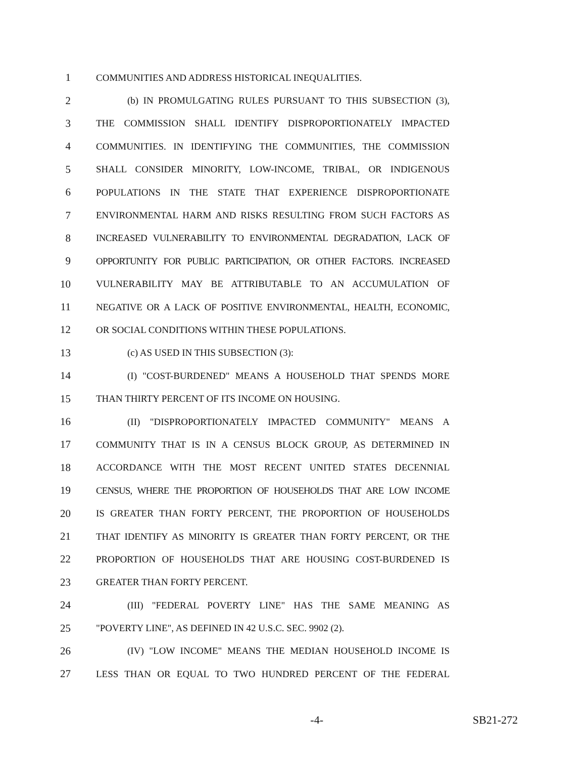1 COMMUNITIES AND ADDRESS HISTORICAL INEQUALITIES.
2 (b) IN PROMULGATING RULES PURSUANT TO THIS SUBSECTION (3),
3 THE COMMISSION SHALL IDENTIFY DISPROPORTIONATELY IMPACTED
4 COMMUNITIES. IN IDENTIFYING THE COMMUNITIES, THE COMMISSION
5 SHALL CONSIDER MINORITY, LOW-INCOME, TRIBAL, OR INDIGENOUS
6 POPULATIONS IN THE STATE THAT EXPERIENCE DISPROPORTIONATE
7 ENVIRONMENTAL HARM AND RISKS RESULTING FROM SUCH FACTORS AS
8 INCREASED VULNERABILITY TO ENVIRONMENTAL DEGRADATION, LACK OF
9 OPPORTUNITY FOR PUBLIC PARTICIPATION, OR OTHER FACTORS. INCREASED
10 VULNERABILITY MAY BE ATTRIBUTABLE TO AN ACCUMULATION OF
11 NEGATIVE OR A LACK OF POSITIVE ENVIRONMENTAL, HEALTH, ECONOMIC,
12 OR SOCIAL CONDITIONS WITHIN THESE POPULATIONS.
13 (c) AS USED IN THIS SUBSECTION (3):
14 (I) "COST-BURDENED" MEANS A HOUSEHOLD THAT SPENDS MORE
15 THAN THIRTY PERCENT OF ITS INCOME ON HOUSING.
16 (II) "DISPROPORTIONATELY IMPACTED COMMUNITY" MEANS A
17 COMMUNITY THAT IS IN A CENSUS BLOCK GROUP, AS DETERMINED IN
18 ACCORDANCE WITH THE MOST RECENT UNITED STATES DECENNIAL
19 CENSUS, WHERE THE PROPORTION OF HOUSEHOLDS THAT ARE LOW INCOME
20 IS GREATER THAN FORTY PERCENT, THE PROPORTION OF HOUSEHOLDS
21 THAT IDENTIFY AS MINORITY IS GREATER THAN FORTY PERCENT, OR THE
22 PROPORTION OF HOUSEHOLDS THAT ARE HOUSING COST-BURDENED IS
23 GREATER THAN FORTY PERCENT.
24 (III) "FEDERAL POVERTY LINE" HAS THE SAME MEANING AS
25 "POVERTY LINE", AS DEFINED IN 42 U.S.C. SEC. 9902 (2).
26 (IV) "LOW INCOME" MEANS THE MEDIAN HOUSEHOLD INCOME IS
27 LESS THAN OR EQUAL TO TWO HUNDRED PERCENT OF THE FEDERAL
-4- SB21-272